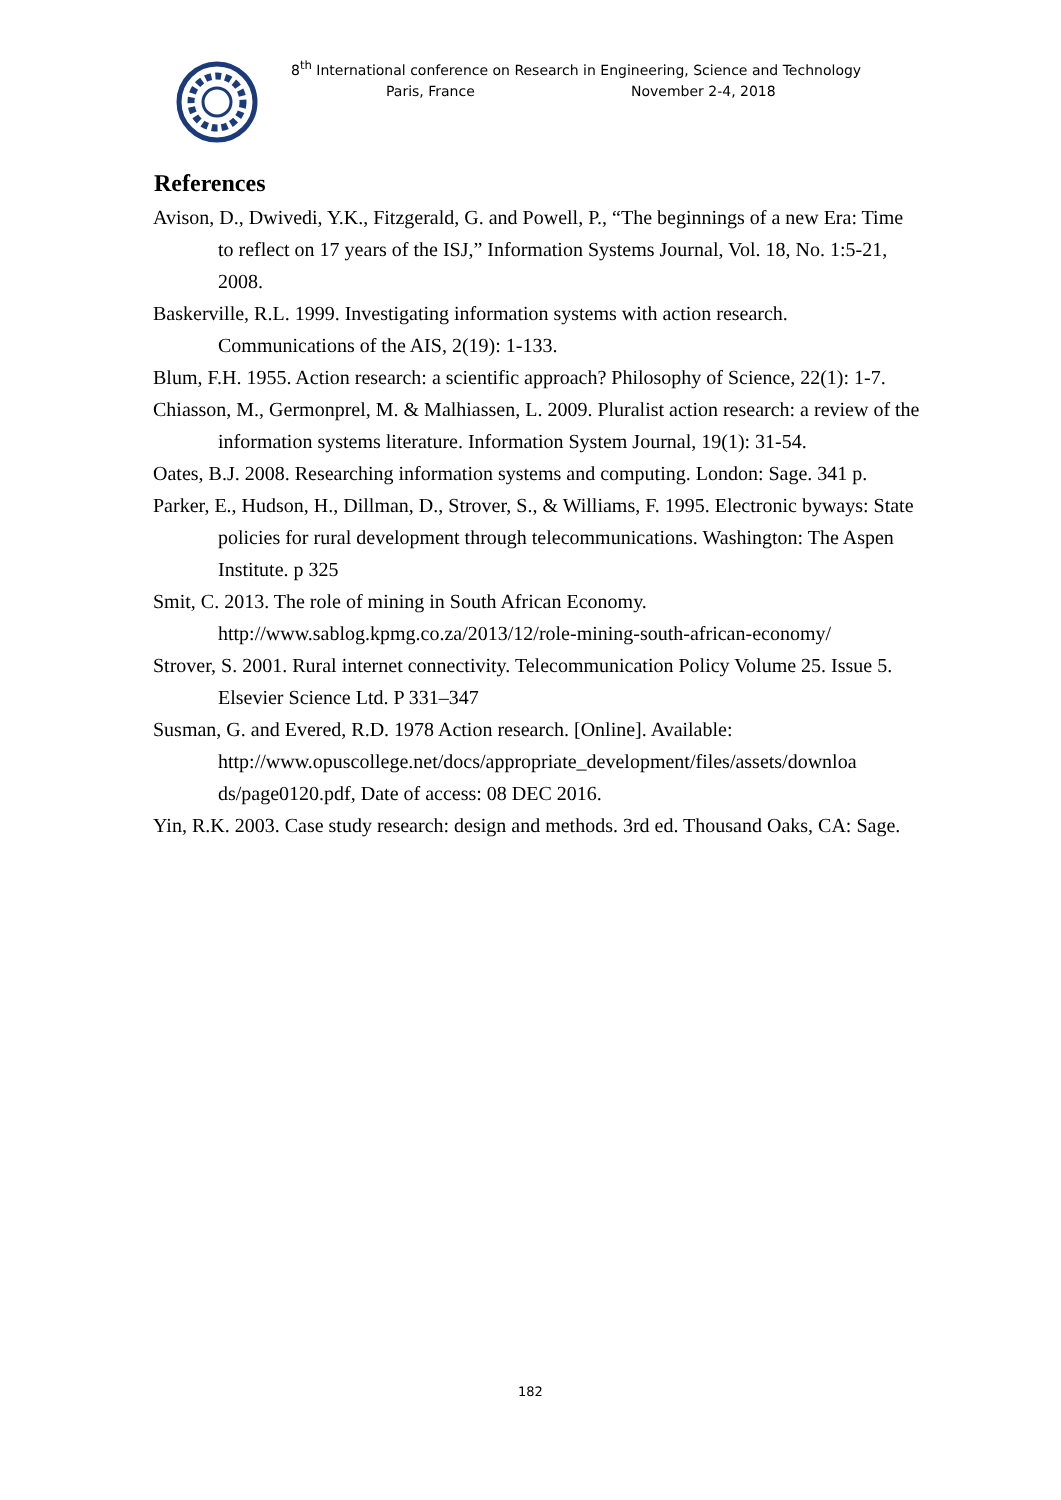8<sup>th</sup> International conference on Research in Engineering, Science and Technology
Paris, France November 2-4, 2018
References
Avison, D., Dwivedi, Y.K., Fitzgerald, G. and Powell, P., “The beginnings of a new Era: Time to reflect on 17 years of the ISJ,” Information Systems Journal, Vol. 18, No. 1:5-21, 2008.
Baskerville, R.L. 1999. Investigating information systems with action research. Communications of the AIS, 2(19): 1-133.
Blum, F.H. 1955. Action research: a scientific approach? Philosophy of Science, 22(1): 1-7.
Chiasson, M., Germonprel, M. & Malhiassen, L. 2009. Pluralist action research: a review of the information systems literature. Information System Journal, 19(1): 31-54.
Oates, B.J. 2008. Researching information systems and computing. London: Sage. 341 p.
Parker, E., Hudson, H., Dillman, D., Strover, S., & Williams, F. 1995. Electronic byways: State policies for rural development through telecommunications. Washington: The Aspen Institute. p 325
Smit, C. 2013. The role of mining in South African Economy. http://www.sablog.kpmg.co.za/2013/12/role-mining-south-african-economy/
Strover, S. 2001. Rural internet connectivity. Telecommunication Policy Volume 25. Issue 5. Elsevier Science Ltd. P 331–347
Susman, G. and Evered, R.D. 1978 Action research. [Online]. Available: http://www.opuscollege.net/docs/appropriate_development/files/assets/downloa ds/page0120.pdf, Date of access: 08 DEC 2016.
Yin, R.K. 2003. Case study research: design and methods. 3rd ed. Thousand Oaks, CA: Sage.
182